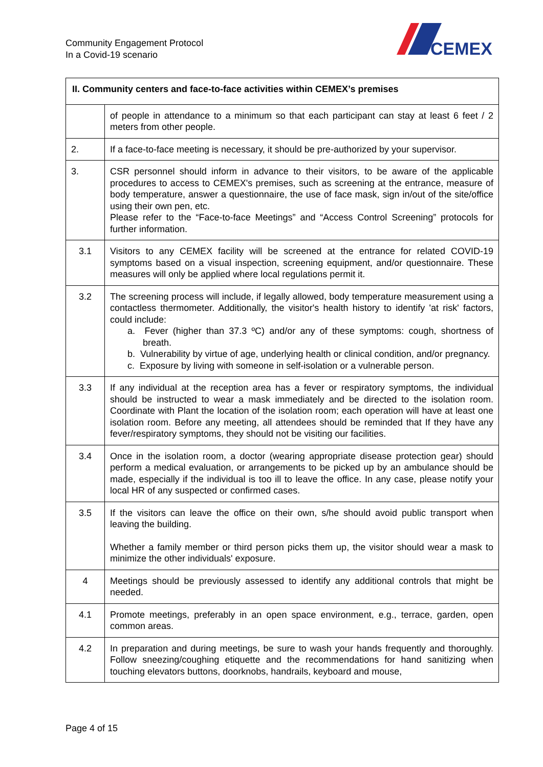Community Engagement Protocol
In a Covid-19 scenario
CEMEX
| II. Community centers and face-to-face activities within CEMEX’s premises | |
| --- | --- |
| | of people in attendance to a minimum so that each participant can stay at least 6 feet / 2 meters from other people. |
| 2. | If a face-to-face meeting is necessary, it should be pre-authorized by your supervisor. |
| 3. | CSR personnel should inform in advance to their visitors, to be aware of the applicable procedures to access to CEMEX's premises, such as screening at the entrance, measure of body temperature, answer a questionnaire, the use of face mask, sign in/out of the site/office using their own pen, etc. Please refer to the “Face-to-face Meetings” and “Access Control Screening” protocols for further information. |
| 3.1 | Visitors to any CEMEX facility will be screened at the entrance for related COVID-19 symptoms based on a visual inspection, screening equipment, and/or questionnaire. These measures will only be applied where local regulations permit it. |
| 3.2 | The screening process will include, if legally allowed, body temperature measurement using a contactless thermometer. Additionally, the visitor's health history to identify 'at risk' factors, could include: a. Fever (higher than 37.3 ºC) and/or any of these symptoms: cough, shortness of breath. b. Vulnerability by virtue of age, underlying health or clinical condition, and/or pregnancy. c. Exposure by living with someone in self-isolation or a vulnerable person. |
| 3.3 | If any individual at the reception area has a fever or respiratory symptoms, the individual should be instructed to wear a mask immediately and be directed to the isolation room. Coordinate with Plant the location of the isolation room; each operation will have at least one isolation room. Before any meeting, all attendees should be reminded that If they have any fever/respiratory symptoms, they should not be visiting our facilities. |
| 3.4 | Once in the isolation room, a doctor (wearing appropriate disease protection gear) should perform a medical evaluation, or arrangements to be picked up by an ambulance should be made, especially if the individual is too ill to leave the office. In any case, please notify your local HR of any suspected or confirmed cases. |
| 3.5 | If the visitors can leave the office on their own, s/he should avoid public transport when leaving the building. Whether a family member or third person picks them up, the visitor should wear a mask to minimize the other individuals' exposure. |
| 4 | Meetings should be previously assessed to identify any additional controls that might be needed. |
| 4.1 | Promote meetings, preferably in an open space environment, e.g., terrace, garden, open common areas. |
| 4.2 | In preparation and during meetings, be sure to wash your hands frequently and thoroughly. Follow sneezing/coughing etiquette and the recommendations for hand sanitizing when touching elevators buttons, doorknobs, handrails, keyboard and mouse, |
Page 4 of 15